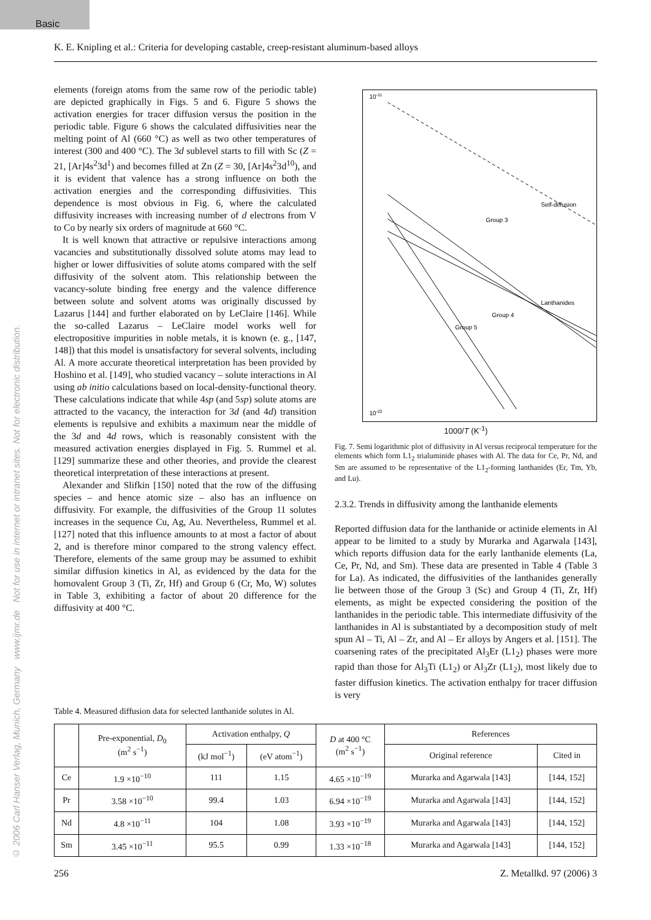Basic
© 2006 Carl Hanser Verlag, Munich, Germany www.ijmr.de Not for use in internet or intranet sites. Not for electronic distribution.
K. E. Knipling et al.: Criteria for developing castable, creep-resistant aluminum-based alloys
elements (foreign atoms from the same row of the periodic table) are depicted graphically in Figs. 5 and 6. Figure 5 shows the activation energies for tracer diffusion versus the position in the periodic table. Figure 6 shows the calculated diffusivities near the melting point of Al (660 °C) as well as two other temperatures of interest (300 and 400 °C). The 3d sublevel starts to fill with Sc (Z = 21, [Ar]4s<sup>2</sup>3d<sup>1</sup>) and becomes filled at Zn (Z = 30, [Ar]4s<sup>2</sup>3d<sup>10</sup>), and it is evident that valence has a strong influence on both the activation energies and the corresponding diffusivities. This dependence is most obvious in Fig. 6, where the calculated diffusivity increases with increasing number of d electrons from V to Co by nearly six orders of magnitude at 660 °C.
It is well known that attractive or repulsive interactions among vacancies and substitutionally dissolved solute atoms may lead to higher or lower diffusivities of solute atoms compared with the self diffusivity of the solvent atom. This relationship between the vacancy-solute binding free energy and the valence difference between solute and solvent atoms was originally discussed by Lazarus [144] and further elaborated on by LeClaire [146]. While the so-called Lazarus – LeClaire model works well for electropositive impurities in noble metals, it is known (e. g., [147, 148]) that this model is unsatisfactory for several solvents, including Al. A more accurate theoretical interpretation has been provided by Hoshino et al. [149], who studied vacancy – solute interactions in Al using ab initio calculations based on local-density-functional theory. These calculations indicate that while 4sp (and 5sp) solute atoms are attracted to the vacancy, the interaction for 3d (and 4d) transition elements is repulsive and exhibits a maximum near the middle of the 3d and 4d rows, which is reasonably consistent with the measured activation energies displayed in Fig. 5. Rummel et al. [129] summarize these and other theories, and provide the clearest theoretical interpretation of these interactions at present.
Alexander and Slifkin [150] noted that the row of the diffusing species – and hence atomic size – also has an influence on diffusivity. For example, the diffusivities of the Group 11 solutes increases in the sequence Cu, Ag, Au. Nevertheless, Rummel et al. [127] noted that this influence amounts to at most a factor of about 2, and is therefore minor compared to the strong valency effect. Therefore, elements of the same group may be assumed to exhibit similar diffusion kinetics in Al, as evidenced by the data for the homovalent Group 3 (Ti, Zr, Hf) and Group 6 (Cr, Mo, W) solutes in Table 3, exhibiting a factor of about 20 difference for the diffusivity at 400 °C.
Self-diffusion
Group 3
Lanthanides
Group 5
Group 4
10-11
10-22
1000/T (K<sup>-1</sup>)
Fig. 7. Semi logarithmic plot of diffusivity in Al versus reciprocal temperature for the elements which form L1<sub>2</sub> trialuminide phases with Al. The data for Ce, Pr, Nd, and Sm are assumed to be representative of the L1<sub>2</sub>-forming lanthanides (Er, Tm, Yb, and Lu).
2.3.2. Trends in diffusivity among the lanthanide elements
Reported diffusion data for the lanthanide or actinide elements in Al appear to be limited to a study by Murarka and Agarwala [143], which reports diffusion data for the early lanthanide elements (La, Ce, Pr, Nd, and Sm). These data are presented in Table 4 (Table 3 for La). As indicated, the diffusivities of the lanthanides generally lie between those of the Group 3 (Sc) and Group 4 (Ti, Zr, Hf) elements, as might be expected considering the position of the lanthanides in the periodic table. This intermediate diffusivity of the lanthanides in Al is substantiated by a decomposition study of melt spun Al – Ti, Al – Zr, and Al – Er alloys by Angers et al. [151]. The coarsening rates of the precipitated Al<sub>3</sub>Er (L1<sub>2</sub>) phases were more rapid than those for Al<sub>3</sub>Ti (L1<sub>2</sub>) or Al<sub>3</sub>Zr (L1<sub>2</sub>), most likely due to faster diffusion kinetics. The activation enthalpy for tracer diffusion is very
Table 4. Measured diffusion data for selected lanthanide solutes in Al.
| | Pre-exponential, D<sub>0</sub> (m<sup>2</sup> s<sup>−1</sup>) | Activation enthalpy, Q | | D at 400 °C (m<sup>2</sup> s<sup>−1</sup>) | References | |
| --- | --- | --- | --- | --- | --- | --- |
| | | (kJ mol<sup>−1</sup>) | (eV atom<sup>−1</sup>) | | Original reference | Cited in |
| Ce | 1.9 ×10<sup>−10</sup> | 111 | 1.15 | 4.65 ×10<sup>−19</sup> | Murarka and Agarwala [143] | [144, 152] |
| Pr | 3.58 ×10<sup>−10</sup> | 99.4 | 1.03 | 6.94 ×10<sup>−19</sup> | Murarka and Agarwala [143] | [144, 152] |
| Nd | 4.8 ×10<sup>−11</sup> | 104 | 1.08 | 3.93 ×10<sup>−19</sup> | Murarka and Agarwala [143] | [144, 152] |
| Sm | 3.45 ×10<sup>−11</sup> | 95.5 | 0.99 | 1.33 ×10<sup>−18</sup> | Murarka and Agarwala [143] | [144, 152] |
256 Z. Metallkd. 97 (2006) 3